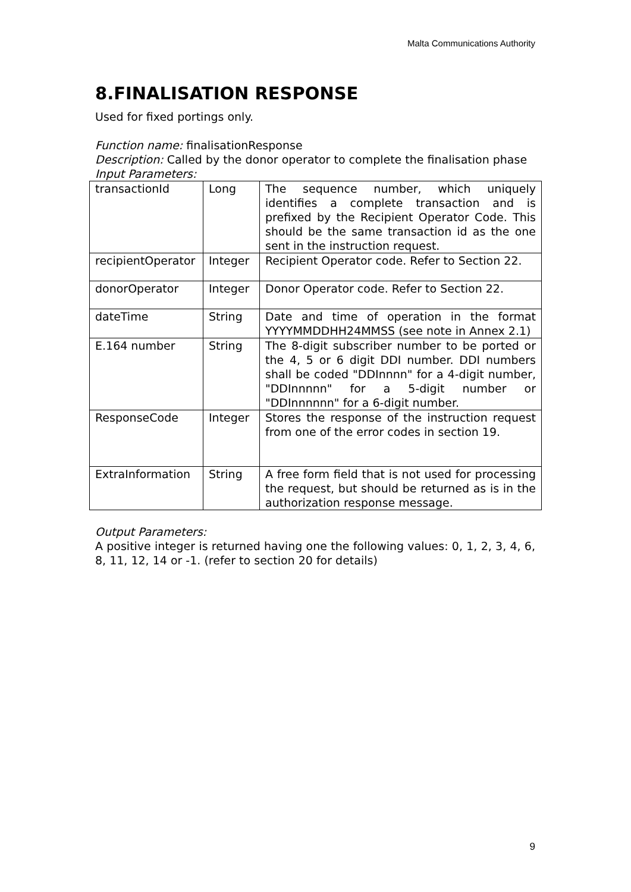Malta Communications Authority
8.FINALISATION RESPONSE
Used for fixed portings only.
Function name: finalisationResponse
Description: Called by the donor operator to complete the finalisation phase
Input Parameters:
| transactionId | Long | The sequence number, which uniquely identifies a complete transaction and is prefixed by the Recipient Operator Code. This should be the same transaction id as the one sent in the instruction request. |
| recipientOperator | Integer | Recipient Operator code. Refer to Section 22. |
| donorOperator | Integer | Donor Operator code. Refer to Section 22. |
| dateTime | String | Date and time of operation in the format YYYYMMDDHH24MMSS (see note in Annex 2.1) |
| E.164 number | String | The 8-digit subscriber number to be ported or the 4, 5 or 6 digit DDI number. DDI numbers shall be coded "DDInnnn" for a 4-digit number, "DDInnnnn" for a 5-digit number or "DDInnnnnn" for a 6-digit number. |
| ResponseCode | Integer | Stores the response of the instruction request from one of the error codes in section 19. |
| ExtraInformation | String | A free form field that is not used for processing the request, but should be returned as is in the authorization response message. |
Output Parameters:
A positive integer is returned having one the following values: 0, 1, 2, 3, 4, 6, 8, 11, 12, 14 or -1. (refer to section 20 for details)
9